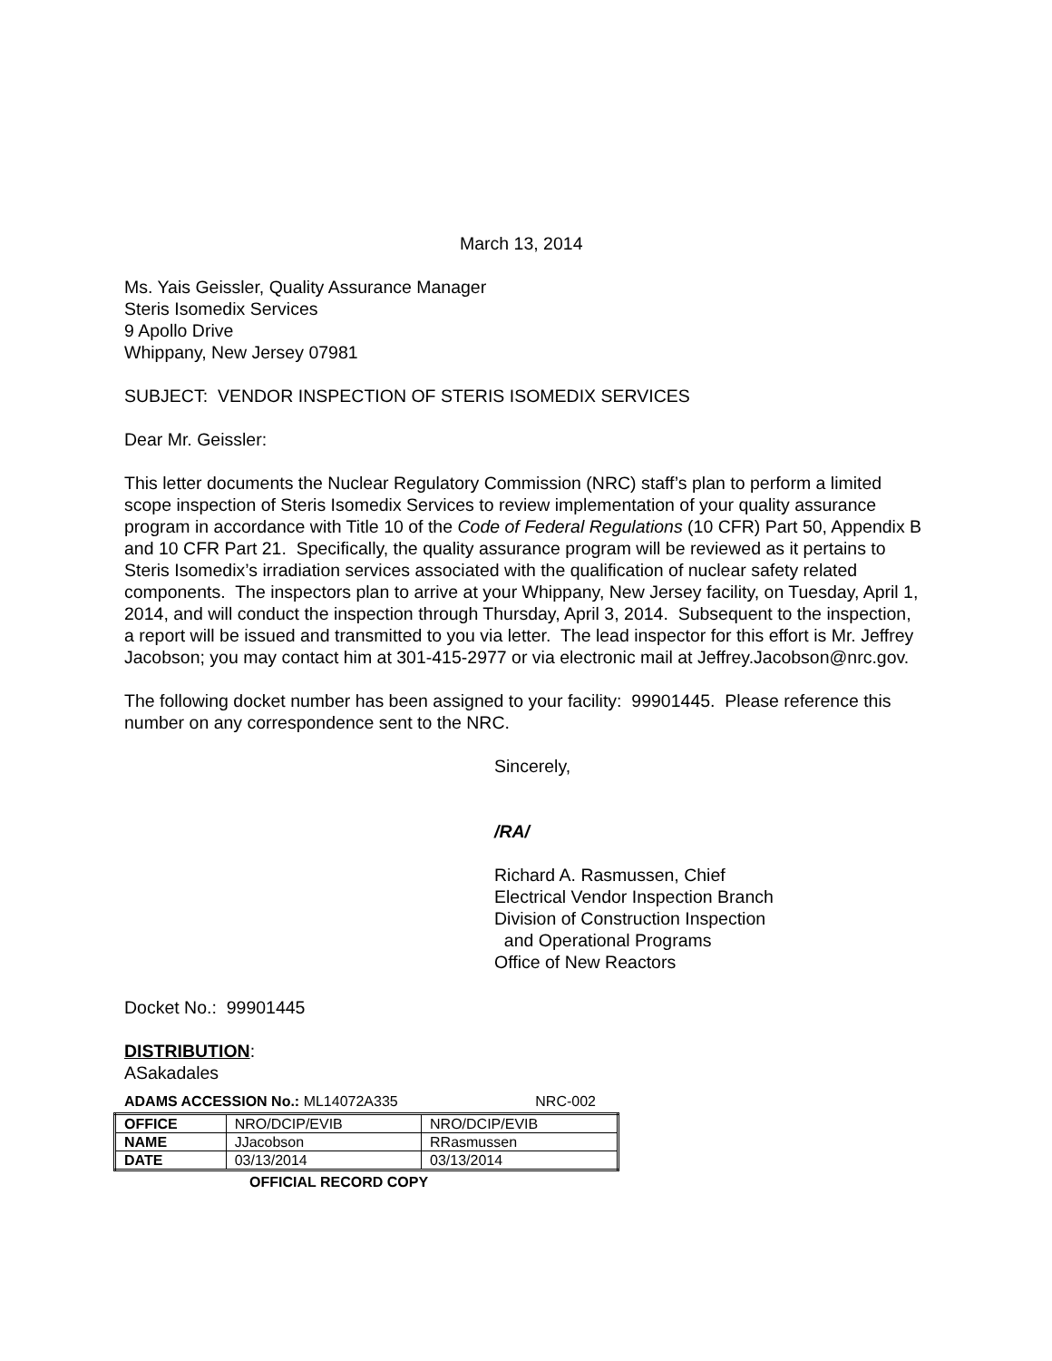March 13, 2014
Ms. Yais Geissler, Quality Assurance Manager
Steris Isomedix Services
9 Apollo Drive
Whippany, New Jersey 07981
SUBJECT: VENDOR INSPECTION OF STERIS ISOMEDIX SERVICES
Dear Mr. Geissler:
This letter documents the Nuclear Regulatory Commission (NRC) staff’s plan to perform a limited scope inspection of Steris Isomedix Services to review implementation of your quality assurance program in accordance with Title 10 of the Code of Federal Regulations (10 CFR) Part 50, Appendix B and 10 CFR Part 21. Specifically, the quality assurance program will be reviewed as it pertains to Steris Isomedix’s irradiation services associated with the qualification of nuclear safety related components. The inspectors plan to arrive at your Whippany, New Jersey facility, on Tuesday, April 1, 2014, and will conduct the inspection through Thursday, April 3, 2014. Subsequent to the inspection, a report will be issued and transmitted to you via letter. The lead inspector for this effort is Mr. Jeffrey Jacobson; you may contact him at 301-415-2977 or via electronic mail at Jeffrey.Jacobson@nrc.gov.
The following docket number has been assigned to your facility: 99901445. Please reference this number on any correspondence sent to the NRC.
Sincerely,
/RA/
Richard A. Rasmussen, Chief
Electrical Vendor Inspection Branch
Division of Construction Inspection
and Operational Programs
Office of New Reactors
Docket No.: 99901445
DISTRIBUTION:
ASakadales
ADAMS ACCESSION No.: ML14072A335 NRC-002
| OFFICE | NRO/DCIP/EVIB | NRO/DCIP/EVIB |
| NAME | JJacobson | RRasmussen |
| DATE | 03/13/2014 | 03/13/2014 |
OFFICIAL RECORD COPY